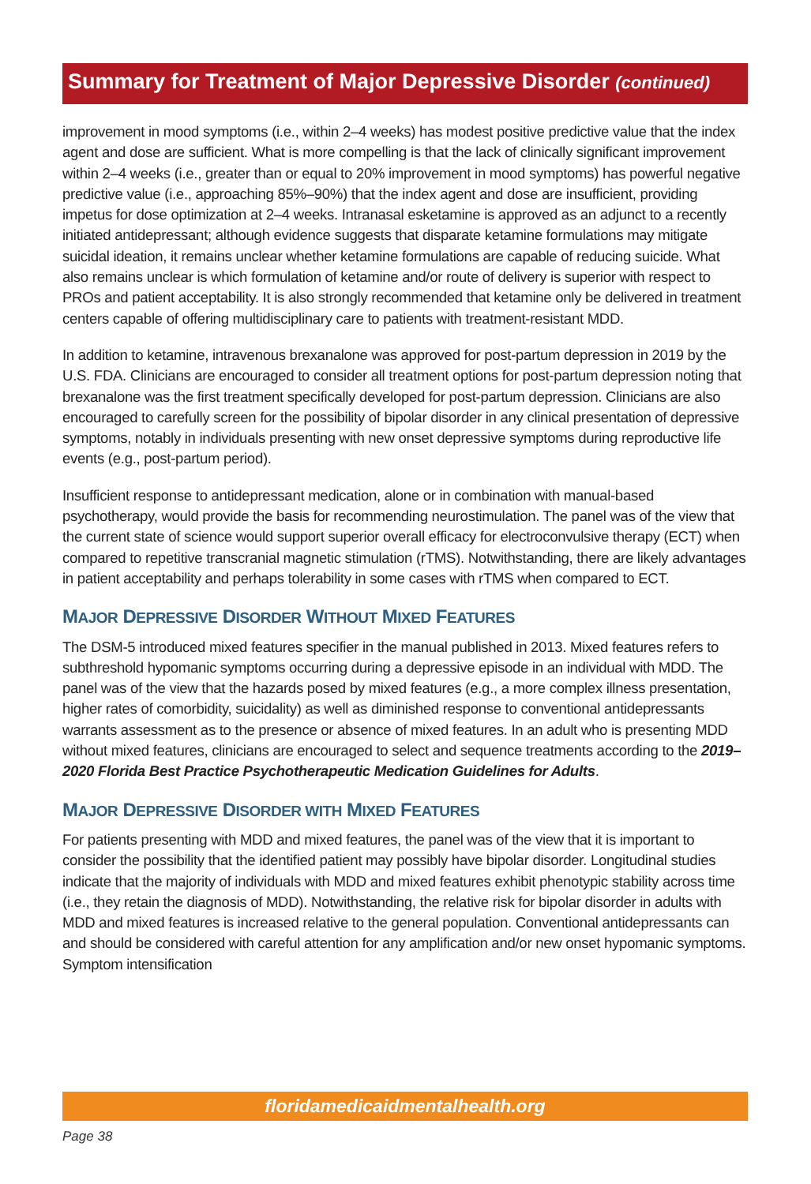Summary for Treatment of Major Depressive Disorder (continued)
improvement in mood symptoms (i.e., within 2–4 weeks) has modest positive predictive value that the index agent and dose are sufficient. What is more compelling is that the lack of clinically significant improvement within 2–4 weeks (i.e., greater than or equal to 20% improvement in mood symptoms) has powerful negative predictive value (i.e., approaching 85%–90%) that the index agent and dose are insufficient, providing impetus for dose optimization at 2–4 weeks. Intranasal esketamine is approved as an adjunct to a recently initiated antidepressant; although evidence suggests that disparate ketamine formulations may mitigate suicidal ideation, it remains unclear whether ketamine formulations are capable of reducing suicide. What also remains unclear is which formulation of ketamine and/or route of delivery is superior with respect to PROs and patient acceptability. It is also strongly recommended that ketamine only be delivered in treatment centers capable of offering multidisciplinary care to patients with treatment-resistant MDD.
In addition to ketamine, intravenous brexanalone was approved for post-partum depression in 2019 by the U.S. FDA. Clinicians are encouraged to consider all treatment options for post-partum depression noting that brexanalone was the first treatment specifically developed for post-partum depression. Clinicians are also encouraged to carefully screen for the possibility of bipolar disorder in any clinical presentation of depressive symptoms, notably in individuals presenting with new onset depressive symptoms during reproductive life events (e.g., post-partum period).
Insufficient response to antidepressant medication, alone or in combination with manual-based psychotherapy, would provide the basis for recommending neurostimulation. The panel was of the view that the current state of science would support superior overall efficacy for electroconvulsive therapy (ECT) when compared to repetitive transcranial magnetic stimulation (rTMS). Notwithstanding, there are likely advantages in patient acceptability and perhaps tolerability in some cases with rTMS when compared to ECT.
MAJOR DEPRESSIVE DISORDER WITHOUT MIXED FEATURES
The DSM-5 introduced mixed features specifier in the manual published in 2013. Mixed features refers to subthreshold hypomanic symptoms occurring during a depressive episode in an individual with MDD. The panel was of the view that the hazards posed by mixed features (e.g., a more complex illness presentation, higher rates of comorbidity, suicidality) as well as diminished response to conventional antidepressants warrants assessment as to the presence or absence of mixed features. In an adult who is presenting MDD without mixed features, clinicians are encouraged to select and sequence treatments according to the 2019–2020 Florida Best Practice Psychotherapeutic Medication Guidelines for Adults.
MAJOR DEPRESSIVE DISORDER WITH MIXED FEATURES
For patients presenting with MDD and mixed features, the panel was of the view that it is important to consider the possibility that the identified patient may possibly have bipolar disorder. Longitudinal studies indicate that the majority of individuals with MDD and mixed features exhibit phenotypic stability across time (i.e., they retain the diagnosis of MDD). Notwithstanding, the relative risk for bipolar disorder in adults with MDD and mixed features is increased relative to the general population. Conventional antidepressants can and should be considered with careful attention for any amplification and/or new onset hypomanic symptoms. Symptom intensification
floridamedicaidmentalhealth.org
Page 38